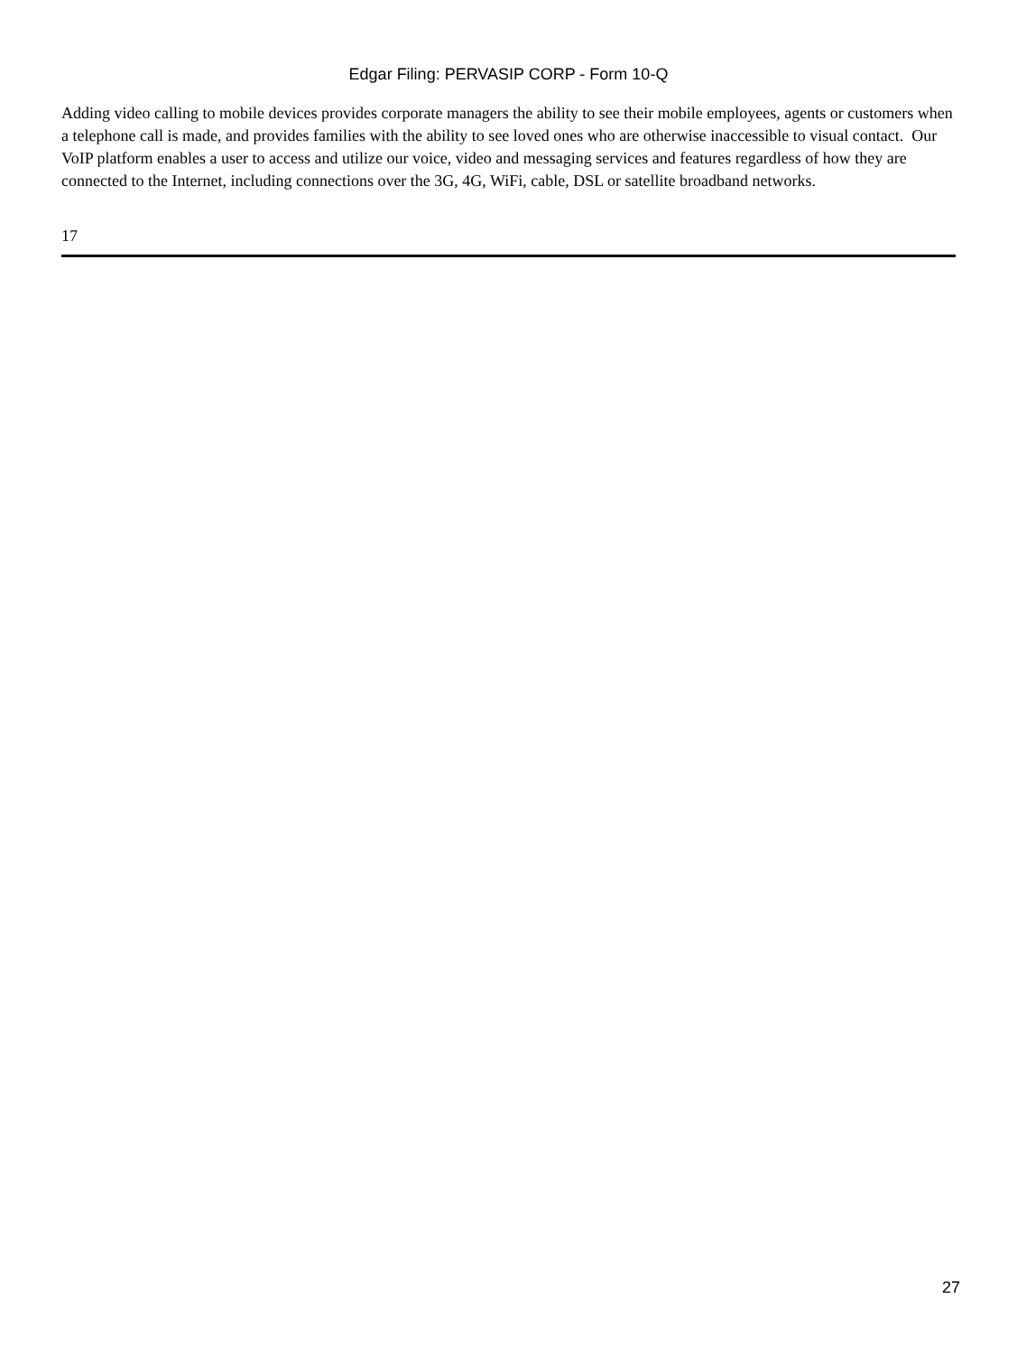Edgar Filing: PERVASIP CORP - Form 10-Q
Adding video calling to mobile devices provides corporate managers the ability to see their mobile employees, agents or customers when a telephone call is made, and provides families with the ability to see loved ones who are otherwise inaccessible to visual contact. Our VoIP platform enables a user to access and utilize our voice, video and messaging services and features regardless of how they are connected to the Internet, including connections over the 3G, 4G, WiFi, cable, DSL or satellite broadband networks.
17
27